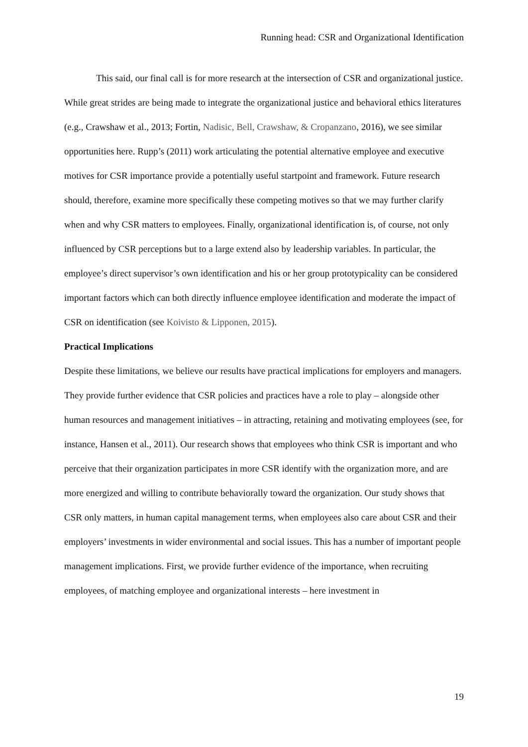Running head: CSR and Organizational Identification
This said, our final call is for more research at the intersection of CSR and organizational justice. While great strides are being made to integrate the organizational justice and behavioral ethics literatures (e.g., Crawshaw et al., 2013; Fortin, Nadisic, Bell, Crawshaw, & Cropanzano, 2016), we see similar opportunities here. Rupp’s (2011) work articulating the potential alternative employee and executive motives for CSR importance provide a potentially useful startpoint and framework. Future research should, therefore, examine more specifically these competing motives so that we may further clarify when and why CSR matters to employees. Finally, organizational identification is, of course, not only influenced by CSR perceptions but to a large extend also by leadership variables. In particular, the employee’s direct supervisor’s own identification and his or her group prototypicality can be considered important factors which can both directly influence employee identification and moderate the impact of CSR on identification (see Koivisto & Lipponen, 2015).
Practical Implications
Despite these limitations, we believe our results have practical implications for employers and managers. They provide further evidence that CSR policies and practices have a role to play – alongside other human resources and management initiatives – in attracting, retaining and motivating employees (see, for instance, Hansen et al., 2011). Our research shows that employees who think CSR is important and who perceive that their organization participates in more CSR identify with the organization more, and are more energized and willing to contribute behaviorally toward the organization. Our study shows that CSR only matters, in human capital management terms, when employees also care about CSR and their employers’ investments in wider environmental and social issues. This has a number of important people management implications. First, we provide further evidence of the importance, when recruiting employees, of matching employee and organizational interests – here investment in
19